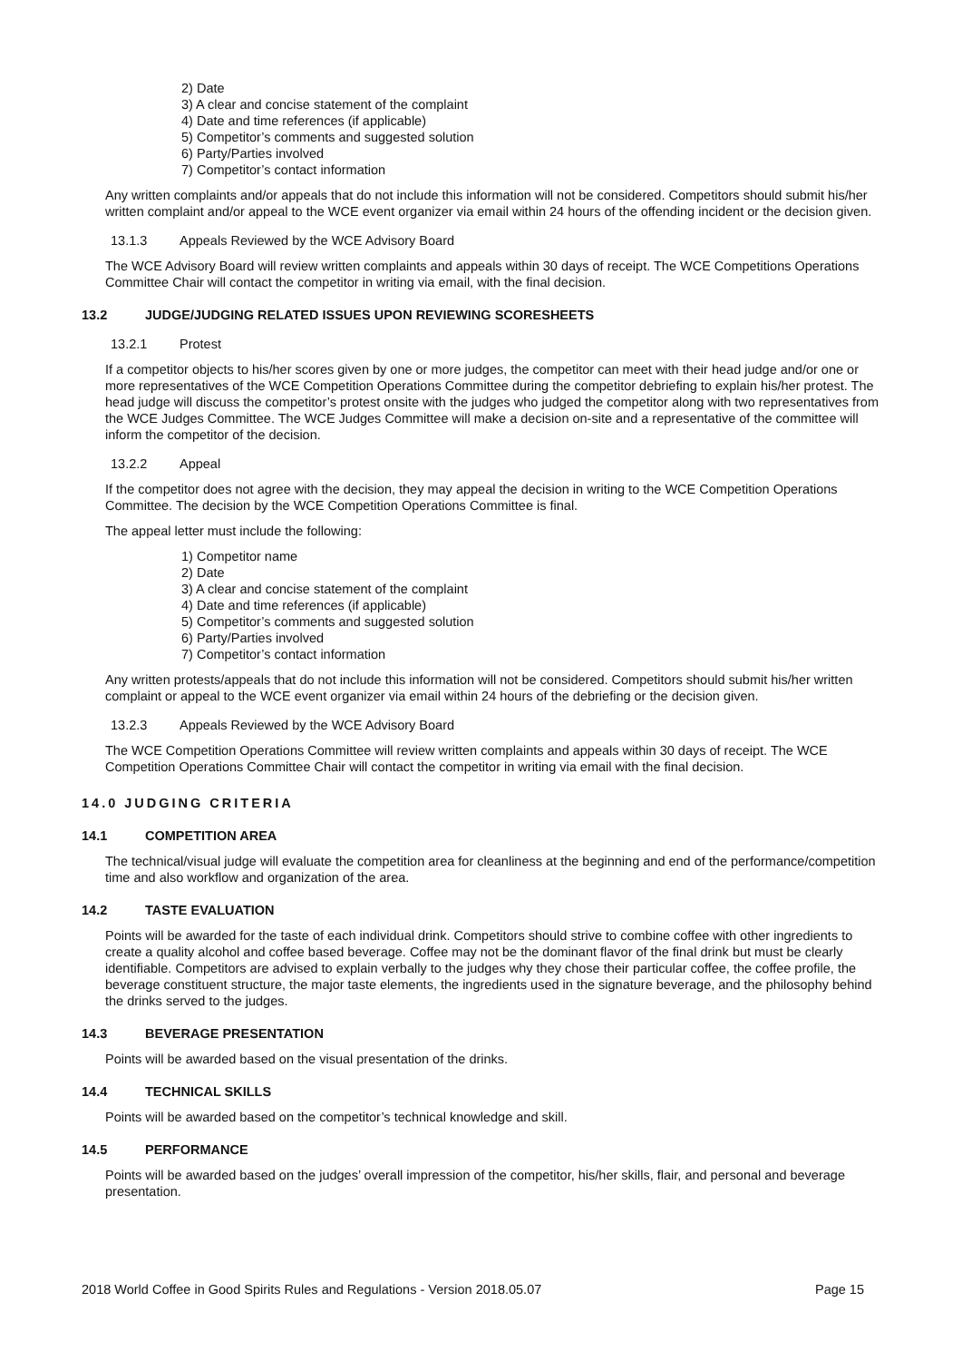2) Date
3) A clear and concise statement of the complaint
4) Date and time references (if applicable)
5) Competitor’s comments and suggested solution
6) Party/Parties involved
7) Competitor’s contact information
Any written complaints and/or appeals that do not include this information will not be considered. Competitors should submit his/her written complaint and/or appeal to the WCE event organizer via email within 24 hours of the offending incident or the decision given.
13.1.3 Appeals Reviewed by the WCE Advisory Board
The WCE Advisory Board will review written complaints and appeals within 30 days of receipt. The WCE Competitions Operations Committee Chair will contact the competitor in writing via email, with the final decision.
13.2 JUDGE/JUDGING RELATED ISSUES UPON REVIEWING SCORESHEETS
13.2.1 Protest
If a competitor objects to his/her scores given by one or more judges, the competitor can meet with their head judge and/or one or more representatives of the WCE Competition Operations Committee during the competitor debriefing to explain his/her protest. The head judge will discuss the competitor’s protest onsite with the judges who judged the competitor along with two representatives from the WCE Judges Committee. The WCE Judges Committee will make a decision on-site and a representative of the committee will inform the competitor of the decision.
13.2.2 Appeal
If the competitor does not agree with the decision, they may appeal the decision in writing to the WCE Competition Operations Committee. The decision by the WCE Competition Operations Committee is final.
The appeal letter must include the following:
1) Competitor name
2) Date
3) A clear and concise statement of the complaint
4) Date and time references (if applicable)
5) Competitor’s comments and suggested solution
6) Party/Parties involved
7) Competitor’s contact information
Any written protests/appeals that do not include this information will not be considered. Competitors should submit his/her written complaint or appeal to the WCE event organizer via email within 24 hours of the debriefing or the decision given.
13.2.3 Appeals Reviewed by the WCE Advisory Board
The WCE Competition Operations Committee will review written complaints and appeals within 30 days of receipt. The WCE Competition Operations Committee Chair will contact the competitor in writing via email with the final decision.
14.0 JUDGING CRITERIA
14.1 COMPETITION AREA
The technical/visual judge will evaluate the competition area for cleanliness at the beginning and end of the performance/competition time and also workflow and organization of the area.
14.2 TASTE EVALUATION
Points will be awarded for the taste of each individual drink. Competitors should strive to combine coffee with other ingredients to create a quality alcohol and coffee based beverage. Coffee may not be the dominant flavor of the final drink but must be clearly identifiable. Competitors are advised to explain verbally to the judges why they chose their particular coffee, the coffee profile, the beverage constituent structure, the major taste elements, the ingredients used in the signature beverage, and the philosophy behind the drinks served to the judges.
14.3 BEVERAGE PRESENTATION
Points will be awarded based on the visual presentation of the drinks.
14.4 TECHNICAL SKILLS
Points will be awarded based on the competitor’s technical knowledge and skill.
14.5 PERFORMANCE
Points will be awarded based on the judges’ overall impression of the competitor, his/her skills, flair, and personal and beverage presentation.
2018 World Coffee in Good Spirits Rules and Regulations - Version 2018.05.07 Page 15